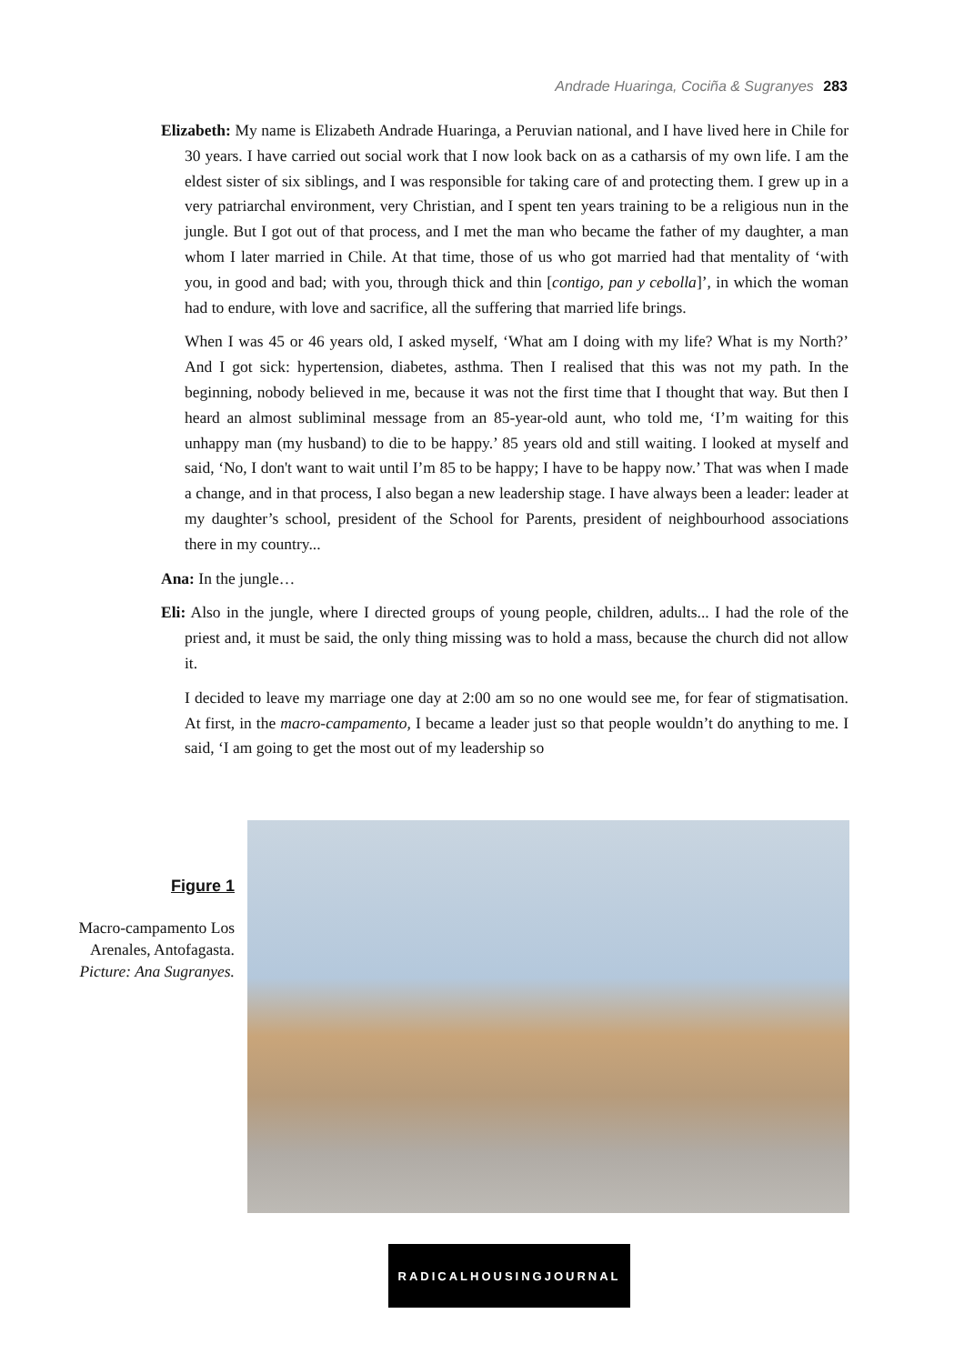Andrade Huaringa, Cociña & Sugranyes 283
Elizabeth: My name is Elizabeth Andrade Huaringa, a Peruvian national, and I have lived here in Chile for 30 years. I have carried out social work that I now look back on as a catharsis of my own life. I am the eldest sister of six siblings, and I was responsible for taking care of and protecting them. I grew up in a very patriarchal environment, very Christian, and I spent ten years training to be a religious nun in the jungle. But I got out of that process, and I met the man who became the father of my daughter, a man whom I later married in Chile. At that time, those of us who got married had that mentality of ‘with you, in good and bad; with you, through thick and thin [contigo, pan y cebolla]’, in which the woman had to endure, with love and sacrifice, all the suffering that married life brings.
When I was 45 or 46 years old, I asked myself, ‘What am I doing with my life? What is my North?’ And I got sick: hypertension, diabetes, asthma. Then I realised that this was not my path. In the beginning, nobody believed in me, because it was not the first time that I thought that way. But then I heard an almost subliminal message from an 85-year-old aunt, who told me, ‘I’m waiting for this unhappy man (my husband) to die to be happy.’ 85 years old and still waiting. I looked at myself and said, ‘No, I don't want to wait until I’m 85 to be happy; I have to be happy now.’ That was when I made a change, and in that process, I also began a new leadership stage. I have always been a leader: leader at my daughter’s school, president of the School for Parents, president of neighbourhood associations there in my country...
Ana: In the jungle…
Eli: Also in the jungle, where I directed groups of young people, children, adults... I had the role of the priest and, it must be said, the only thing missing was to hold a mass, because the church did not allow it.
I decided to leave my marriage one day at 2:00 am so no one would see me, for fear of stigmatisation. At first, in the macro-campamento, I became a leader just so that people wouldn’t do anything to me. I said, ‘I am going to get the most out of my leadership so
Figure 1
Macro-campamento Los Arenales, Antofagasta. Picture: Ana Sugranyes.
RADICALHOUSINGJOURNAL